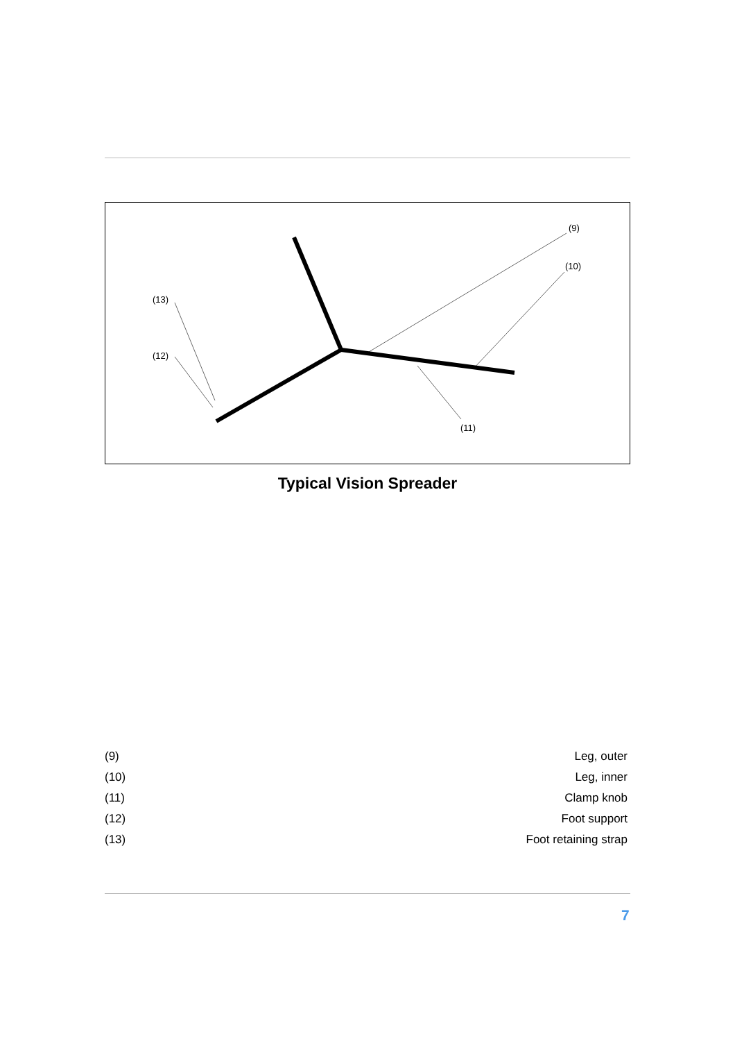(9)
(10)
(11)
(12)
(13)
Typical Vision Spreader
| (9) | Leg, outer |
| (10) | Leg, inner |
| (11) | Clamp knob |
| (12) | Foot support |
| (13) | Foot retaining strap |
7